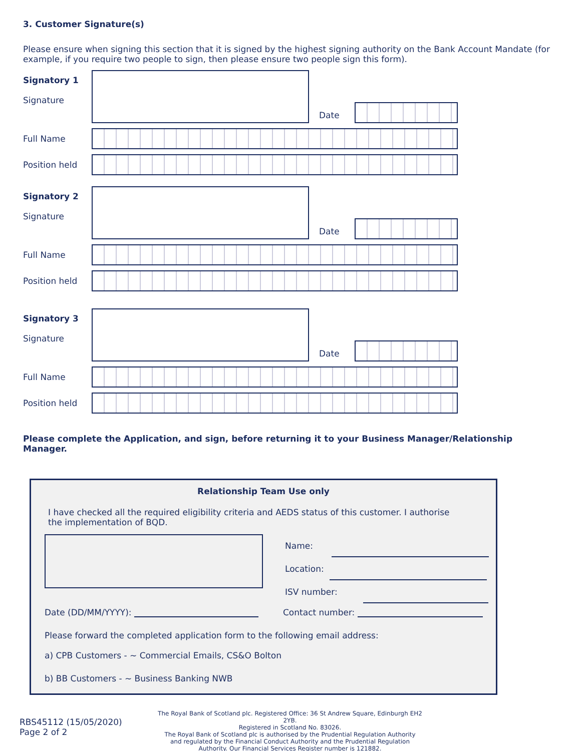3. Customer Signature(s)
Please ensure when signing this section that it is signed by the highest signing authority on the Bank Account Mandate (for example, if you require two people to sign, then please ensure two people sign this form).
Signatory 1
Signature
Date
Full Name
Position held
Signatory 2
Signature
Date
Full Name
Position held
Signatory 3
Signature
Date
Full Name
Position held
Please complete the Application, and sign, before returning it to your Business Manager/Relationship Manager.
Relationship Team Use only
I have checked all the required eligibility criteria and AEDS status of this customer. I authorise the implementation of BQD.
Name:
Location:
ISV number:
Date (DD/MM/YYYY): Contact number:
Please forward the completed application form to the following email address:
a) CPB Customers - ~ Commercial Emails, CS&O Bolton
b) BB Customers - ~ Business Banking NWB
RBS45112 (15/05/2020)
Page 2 of 2
The Royal Bank of Scotland plc. Registered Office: 36 St Andrew Square, Edinburgh EH2 2YB.
Registered in Scotland No. 83026.
The Royal Bank of Scotland plc is authorised by the Prudential Regulation Authority
and regulated by the Financial Conduct Authority and the Prudential Regulation
Authority. Our Financial Services Register number is 121882.